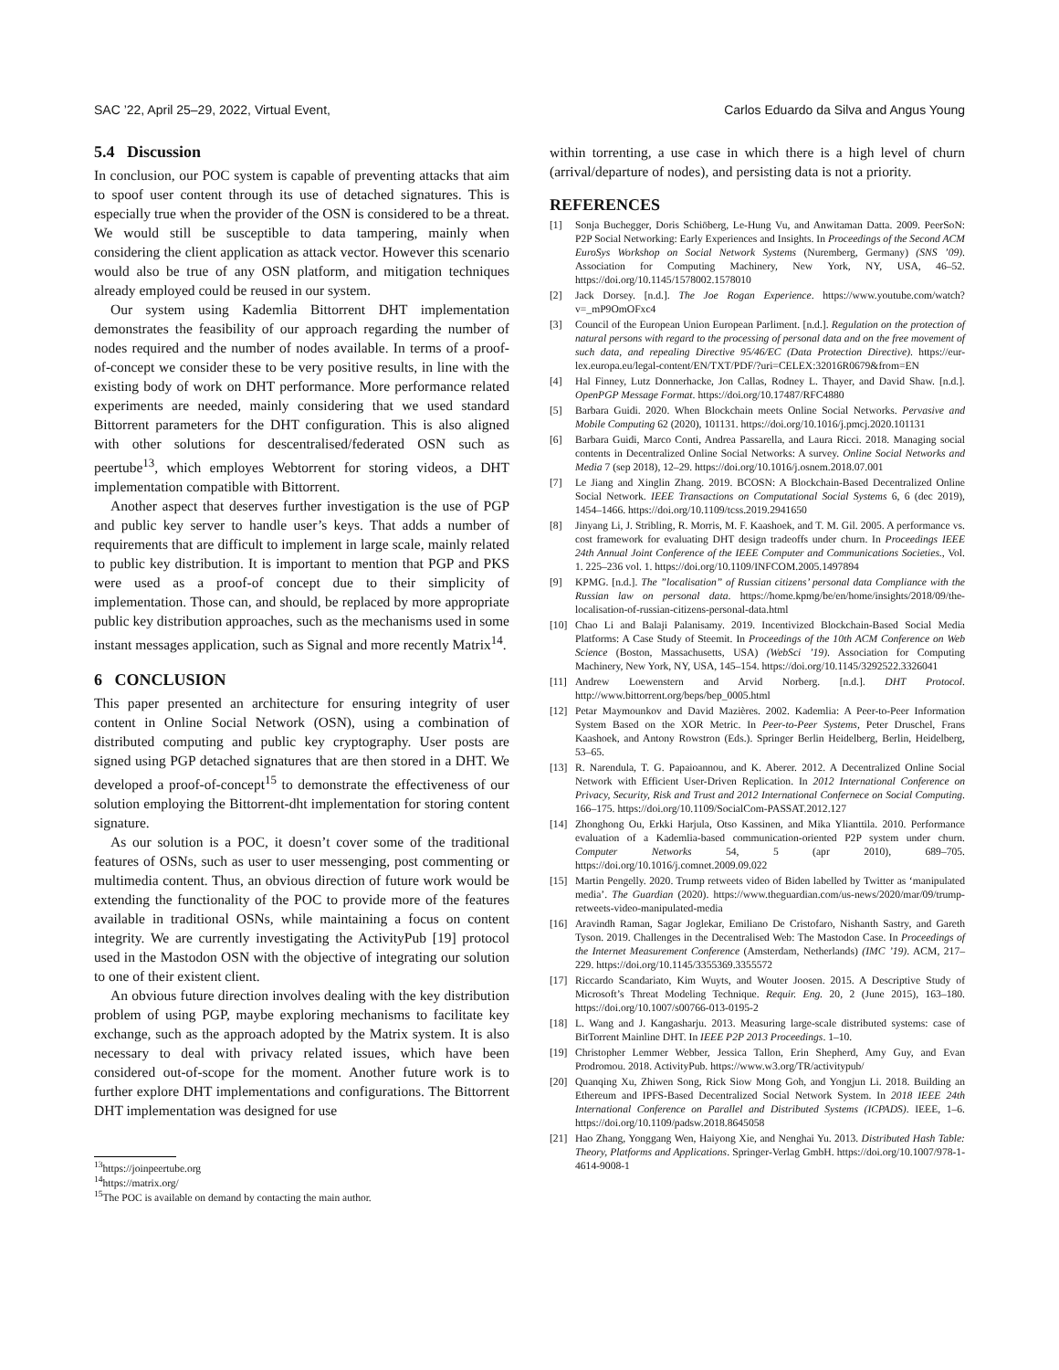SAC ’22, April 25–29, 2022, Virtual Event, Carlos Eduardo da Silva and Angus Young
5.4 Discussion
In conclusion, our POC system is capable of preventing attacks that aim to spoof user content through its use of detached signatures. This is especially true when the provider of the OSN is considered to be a threat. We would still be susceptible to data tampering, mainly when considering the client application as attack vector. However this scenario would also be true of any OSN platform, and mitigation techniques already employed could be reused in our system.
Our system using Kademlia Bittorrent DHT implementation demonstrates the feasibility of our approach regarding the number of nodes required and the number of nodes available. In terms of a proof-of-concept we consider these to be very positive results, in line with the existing body of work on DHT performance. More performance related experiments are needed, mainly considering that we used standard Bittorrent parameters for the DHT configuration. This is also aligned with other solutions for descentralised/federated OSN such as peertube<sup>13</sup>, which employes Webtorrent for storing videos, a DHT implementation compatible with Bittorrent.
Another aspect that deserves further investigation is the use of PGP and public key server to handle user’s keys. That adds a number of requirements that are difficult to implement in large scale, mainly related to public key distribution. It is important to mention that PGP and PKS were used as a proof-of concept due to their simplicity of implementation. Those can, and should, be replaced by more appropriate public key distribution approaches, such as the mechanisms used in some instant messages application, such as Signal and more recently Matrix<sup>14</sup>.
6 CONCLUSION
This paper presented an architecture for ensuring integrity of user content in Online Social Network (OSN), using a combination of distributed computing and public key cryptography. User posts are signed using PGP detached signatures that are then stored in a DHT. We developed a proof-of-concept<sup>15</sup> to demonstrate the effectiveness of our solution employing the Bittorrent-dht implementation for storing content signature.
As our solution is a POC, it doesn’t cover some of the traditional features of OSNs, such as user to user messenging, post commenting or multimedia content. Thus, an obvious direction of future work would be extending the functionality of the POC to provide more of the features available in traditional OSNs, while maintaining a focus on content integrity. We are currently investigating the ActivityPub [19] protocol used in the Mastodon OSN with the objective of integrating our solution to one of their existent client.
An obvious future direction involves dealing with the key distribution problem of using PGP, maybe exploring mechanisms to facilitate key exchange, such as the approach adopted by the Matrix system. It is also necessary to deal with privacy related issues, which have been considered out-of-scope for the moment. Another future work is to further explore DHT implementations and configurations. The Bittorrent DHT implementation was designed for use
<sup>13</sup> https://joinpeertube.org
<sup>14</sup> https://matrix.org/
<sup>15</sup> The POC is available on demand by contacting the main author.
within torrenting, a use case in which there is a high level of churn (arrival/departure of nodes), and persisting data is not a priority.
REFERENCES
[1] Sonja Buchegger, Doris Schiöberg, Le-Hung Vu, and Anwitaman Datta. 2009. PeerSoN: P2P Social Networking: Early Experiences and Insights. In Proceedings of the Second ACM EuroSys Workshop on Social Network Systems (Nuremberg, Germany) (SNS ’09). Association for Computing Machinery, New York, NY, USA, 46–52. https://doi.org/10.1145/1578002.1578010
[2] Jack Dorsey. [n.d.]. The Joe Rogan Experience. https://www.youtube.com/watch?v=_mP9OmOFxc4
[3] Council of the European Union European Parliment. [n.d.]. Regulation on the protection of natural persons with regard to the processing of personal data and on the free movement of such data, and repealing Directive 95/46/EC (Data Protection Directive). https://eur-lex.europa.eu/legal-content/EN/TXT/PDF/?uri=CELEX:32016R0679&from=EN
[4] Hal Finney, Lutz Donnerhacke, Jon Callas, Rodney L. Thayer, and David Shaw. [n.d.]. OpenPGP Message Format. https://doi.org/10.17487/RFC4880
[5] Barbara Guidi. 2020. When Blockchain meets Online Social Networks. Pervasive and Mobile Computing 62 (2020), 101131. https://doi.org/10.1016/j.pmcj.2020.101131
[6] Barbara Guidi, Marco Conti, Andrea Passarella, and Laura Ricci. 2018. Managing social contents in Decentralized Online Social Networks: A survey. Online Social Networks and Media 7 (sep 2018), 12–29. https://doi.org/10.1016/j.osnem.2018.07.001
[7] Le Jiang and Xinglin Zhang. 2019. BCOSN: A Blockchain-Based Decentralized Online Social Network. IEEE Transactions on Computational Social Systems 6, 6 (dec 2019), 1454–1466. https://doi.org/10.1109/tcss.2019.2941650
[8] Jinyang Li, J. Stribling, R. Morris, M. F. Kaashoek, and T. M. Gil. 2005. A performance vs. cost framework for evaluating DHT design tradeoffs under churn. In Proceedings IEEE 24th Annual Joint Conference of the IEEE Computer and Communications Societies., Vol. 1. 225–236 vol. 1. https://doi.org/10.1109/INFCOM.2005.1497894
[9] KPMG. [n.d.]. The ”localisation” of Russian citizens’ personal data Compliance with the Russian law on personal data. https://home.kpmg/be/en/home/insights/2018/09/the-localisation-of-russian-citizens-personal-data.html
[10] Chao Li and Balaji Palanisamy. 2019. Incentivized Blockchain-Based Social Media Platforms: A Case Study of Steemit. In Proceedings of the 10th ACM Conference on Web Science (Boston, Massachusetts, USA) (WebSci ’19). Association for Computing Machinery, New York, NY, USA, 145–154. https://doi.org/10.1145/3292522.3326041
[11] Andrew Loewenstern and Arvid Norberg. [n.d.]. DHT Protocol. http://www.bittorrent.org/beps/bep_0005.html
[12] Petar Maymounkov and David Mazières. 2002. Kademlia: A Peer-to-Peer Information System Based on the XOR Metric. In Peer-to-Peer Systems, Peter Druschel, Frans Kaashoek, and Antony Rowstron (Eds.). Springer Berlin Heidelberg, Berlin, Heidelberg, 53–65.
[13] R. Narendula, T. G. Papaioannou, and K. Aberer. 2012. A Decentralized Online Social Network with Efficient User-Driven Replication. In 2012 International Conference on Privacy, Security, Risk and Trust and 2012 International Confernece on Social Computing. 166–175. https://doi.org/10.1109/SocialCom-PASSAT.2012.127
[14] Zhonghong Ou, Erkki Harjula, Otso Kassinen, and Mika Ylianttila. 2010. Performance evaluation of a Kademlia-based communication-oriented P2P system under churn. Computer Networks 54, 5 (apr 2010), 689–705. https://doi.org/10.1016/j.comnet.2009.09.022
[15] Martin Pengelly. 2020. Trump retweets video of Biden labelled by Twitter as ‘manipulated media’. The Guardian (2020). https://www.theguardian.com/us-news/2020/mar/09/trump-retweets-video-manipulated-media
[16] Aravindh Raman, Sagar Joglekar, Emiliano De Cristofaro, Nishanth Sastry, and Gareth Tyson. 2019. Challenges in the Decentralised Web: The Mastodon Case. In Proceedings of the Internet Measurement Conference (Amsterdam, Netherlands) (IMC ’19). ACM, 217–229. https://doi.org/10.1145/3355369.3355572
[17] Riccardo Scandariato, Kim Wuyts, and Wouter Joosen. 2015. A Descriptive Study of Microsoft’s Threat Modeling Technique. Requir. Eng. 20, 2 (June 2015), 163–180. https://doi.org/10.1007/s00766-013-0195-2
[18] L. Wang and J. Kangasharju. 2013. Measuring large-scale distributed systems: case of BitTorrent Mainline DHT. In IEEE P2P 2013 Proceedings. 1–10.
[19] Christopher Lemmer Webber, Jessica Tallon, Erin Shepherd, Amy Guy, and Evan Prodromou. 2018. ActivityPub. https://www.w3.org/TR/activitypub/
[20] Quanqing Xu, Zhiwen Song, Rick Siow Mong Goh, and Yongjun Li. 2018. Building an Ethereum and IPFS-Based Decentralized Social Network System. In 2018 IEEE 24th International Conference on Parallel and Distributed Systems (ICPADS). IEEE, 1–6. https://doi.org/10.1109/padsw.2018.8645058
[21] Hao Zhang, Yonggang Wen, Haiyong Xie, and Nenghai Yu. 2013. Distributed Hash Table: Theory, Platforms and Applications. Springer-Verlag GmbH. https://doi.org/10.1007/978-1-4614-9008-1